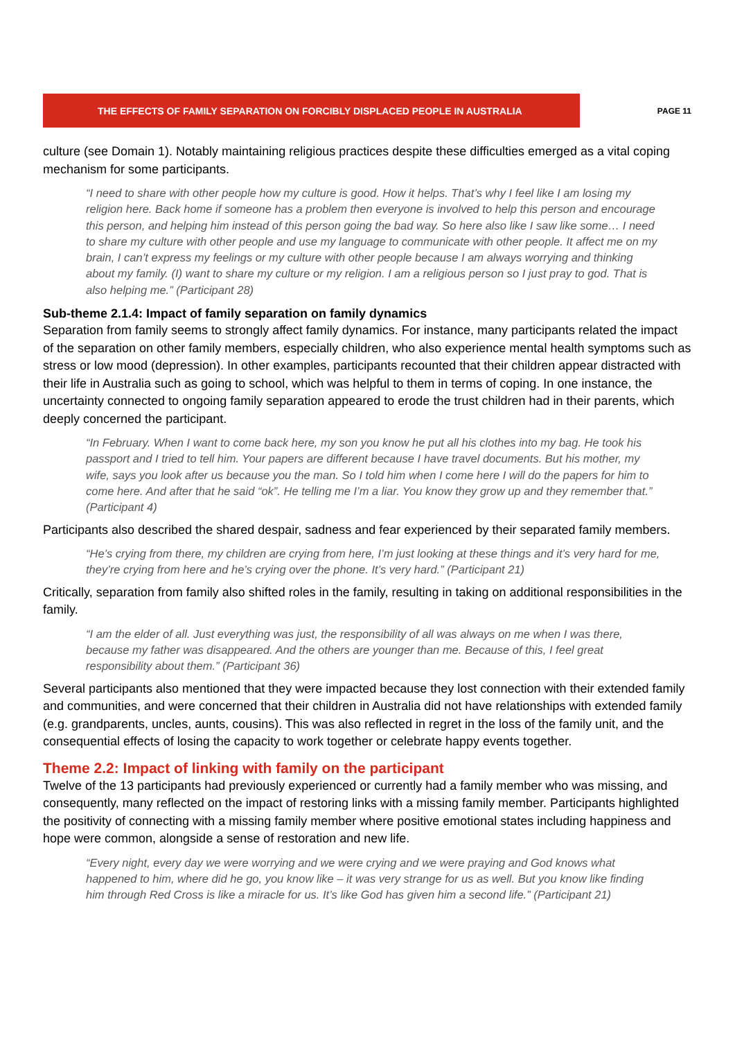THE EFFECTS OF FAMILY SEPARATION ON FORCIBLY DISPLACED PEOPLE IN AUSTRALIA
PAGE 11
culture (see Domain 1). Notably maintaining religious practices despite these difficulties emerged as a vital coping mechanism for some participants.
“I need to share with other people how my culture is good. How it helps. That’s why I feel like I am losing my religion here. Back home if someone has a problem then everyone is involved to help this person and encourage this person, and helping him instead of this person going the bad way. So here also like I saw like some… I need to share my culture with other people and use my language to communicate with other people. It affect me on my brain, I can’t express my feelings or my culture with other people because I am always worrying and thinking about my family. (I) want to share my culture or my religion. I am a religious person so I just pray to god. That is also helping me.” (Participant 28)
Sub-theme 2.1.4: Impact of family separation on family dynamics
Separation from family seems to strongly affect family dynamics. For instance, many participants related the impact of the separation on other family members, especially children, who also experience mental health symptoms such as stress or low mood (depression). In other examples, participants recounted that their children appear distracted with their life in Australia such as going to school, which was helpful to them in terms of coping. In one instance, the uncertainty connected to ongoing family separation appeared to erode the trust children had in their parents, which deeply concerned the participant.
“In February. When I want to come back here, my son you know he put all his clothes into my bag. He took his passport and I tried to tell him. Your papers are different because I have travel documents. But his mother, my wife, says you look after us because you the man. So I told him when I come here I will do the papers for him to come here. And after that he said “ok”. He telling me I’m a liar. You know they grow up and they remember that.” (Participant 4)
Participants also described the shared despair, sadness and fear experienced by their separated family members.
“He’s crying from there, my children are crying from here, I’m just looking at these things and it’s very hard for me, they’re crying from here and he’s crying over the phone. It’s very hard.” (Participant 21)
Critically, separation from family also shifted roles in the family, resulting in taking on additional responsibilities in the family.
“I am the elder of all. Just everything was just, the responsibility of all was always on me when I was there, because my father was disappeared. And the others are younger than me. Because of this, I feel great responsibility about them.” (Participant 36)
Several participants also mentioned that they were impacted because they lost connection with their extended family and communities, and were concerned that their children in Australia did not have relationships with extended family (e.g. grandparents, uncles, aunts, cousins). This was also reflected in regret in the loss of the family unit, and the consequential effects of losing the capacity to work together or celebrate happy events together.
Theme 2.2: Impact of linking with family on the participant
Twelve of the 13 participants had previously experienced or currently had a family member who was missing, and consequently, many reflected on the impact of restoring links with a missing family member. Participants highlighted the positivity of connecting with a missing family member where positive emotional states including happiness and hope were common, alongside a sense of restoration and new life.
“Every night, every day we were worrying and we were crying and we were praying and God knows what happened to him, where did he go, you know like – it was very strange for us as well. But you know like finding him through Red Cross is like a miracle for us. It’s like God has given him a second life.” (Participant 21)